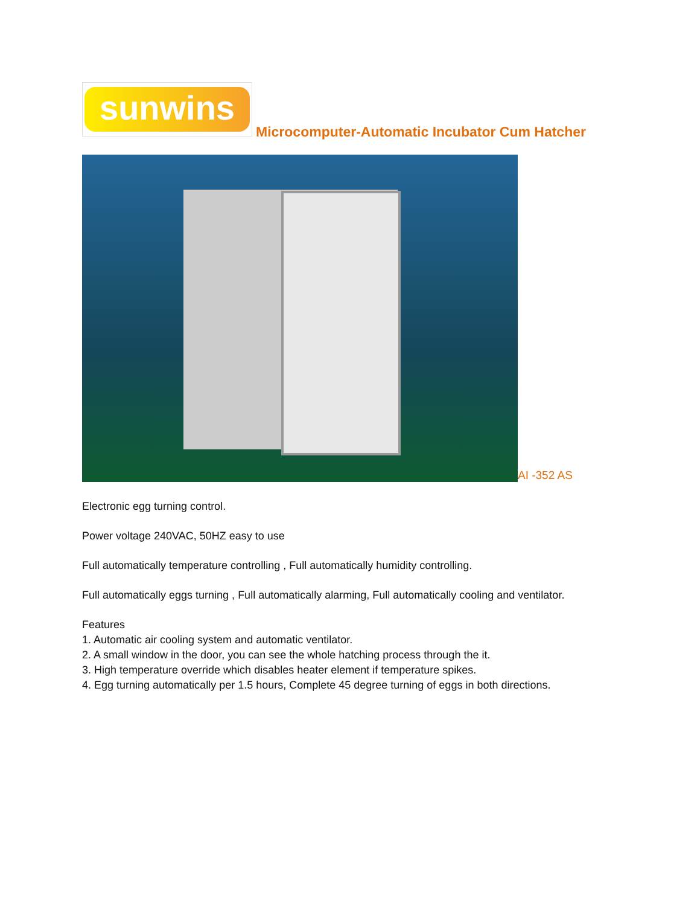sunwins
Microcomputer-Automatic Incubator Cum Hatcher
AI -352 AS
Electronic egg turning control.
Power voltage 240VAC, 50HZ easy to use
Full automatically temperature controlling , Full automatically humidity controlling.
Full automatically eggs turning , Full automatically alarming, Full automatically cooling and ventilator.
Features
1. Automatic air cooling system and automatic ventilator.
2. A small window in the door, you can see the whole hatching process through the it.
3. High temperature override which disables heater element if temperature spikes.
4. Egg turning automatically per 1.5 hours, Complete 45 degree turning of eggs in both directions.